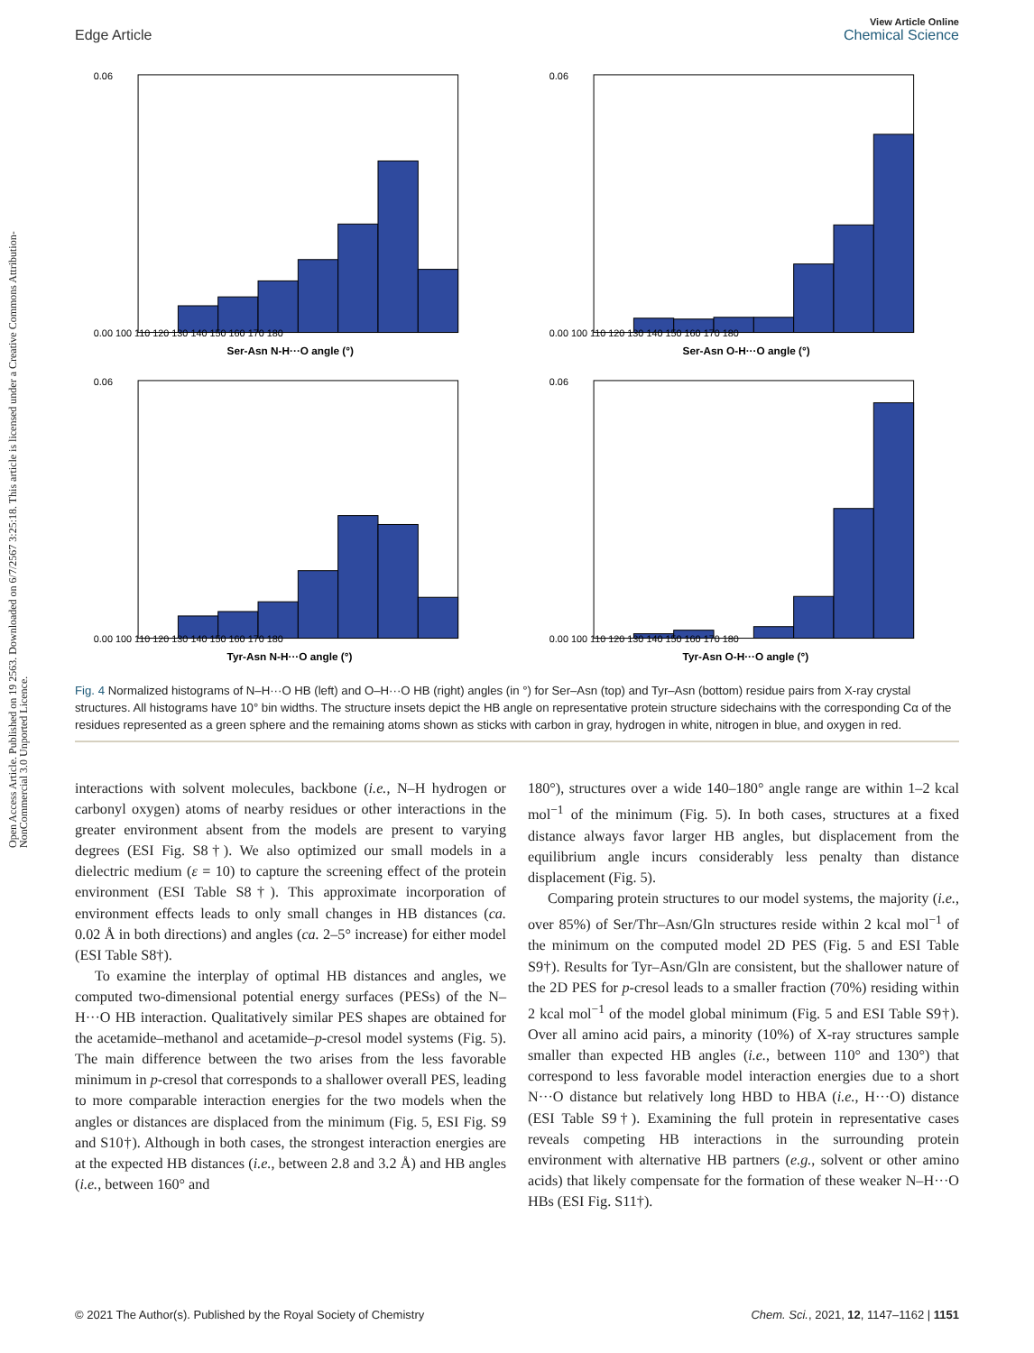Open Access Article. Published on 19 2563. Downloaded on 6/7/2567 3:25:18. This article is licensed under a Creative Commons Attribution-NonCommercial 3.0 Unported Licence.
View Article Online
Edge Article Chemical Science
0.06
0.00 100 110 120 130 140 150 160 170 180
Ser-Asn N-H···O angle (°)
0.06
0.00 100 110 120 130 140 150 160 170 180
Ser-Asn O-H···O angle (°)
0.06
0.00 100 110 120 130 140 150 160 170 180
Tyr-Asn N-H···O angle (°)
0.06
0.00 100 110 120 130 140 150 160 170 180
Tyr-Asn O-H···O angle (°)
Fig. 4 Normalized histograms of N–H···O HB (left) and O–H···O HB (right) angles (in °) for Ser–Asn (top) and Tyr–Asn (bottom) residue pairs from X-ray crystal structures. All histograms have 10° bin widths. The structure insets depict the HB angle on representative protein structure sidechains with the corresponding Cα of the residues represented as a green sphere and the remaining atoms shown as sticks with carbon in gray, hydrogen in white, nitrogen in blue, and oxygen in red.
interactions with solvent molecules, backbone (i.e., N–H hydrogen or carbonyl oxygen) atoms of nearby residues or other interactions in the greater environment absent from the models are present to varying degrees (ESI Fig. S8†). We also optimized our small models in a dielectric medium (ε = 10) to capture the screening effect of the protein environment (ESI Table S8†). This approximate incorporation of environment effects leads to only small changes in HB distances (ca. 0.02 Å in both directions) and angles (ca. 2–5° increase) for either model (ESI Table S8†).
To examine the interplay of optimal HB distances and angles, we computed two-dimensional potential energy surfaces (PESs) of the N–H···O HB interaction. Qualitatively similar PES shapes are obtained for the acetamide–methanol and acetamide–p-cresol model systems (Fig. 5). The main difference between the two arises from the less favorable minimum in p-cresol that corresponds to a shallower overall PES, leading to more comparable interaction energies for the two models when the angles or distances are displaced from the minimum (Fig. 5, ESI Fig. S9 and S10†). Although in both cases, the strongest interaction energies are at the expected HB distances (i.e., between 2.8 and 3.2 Å) and HB angles (i.e., between 160° and
180°), structures over a wide 140–180° angle range are within 1–2 kcal mol<sup>−1</sup> of the minimum (Fig. 5). In both cases, structures at a fixed distance always favor larger HB angles, but displacement from the equilibrium angle incurs considerably less penalty than distance displacement (Fig. 5).
Comparing protein structures to our model systems, the majority (i.e., over 85%) of Ser/Thr–Asn/Gln structures reside within 2 kcal mol<sup>−1</sup> of the minimum on the computed model 2D PES (Fig. 5 and ESI Table S9†). Results for Tyr–Asn/Gln are consistent, but the shallower nature of the 2D PES for p-cresol leads to a smaller fraction (70%) residing within 2 kcal mol<sup>−1</sup> of the model global minimum (Fig. 5 and ESI Table S9†). Over all amino acid pairs, a minority (10%) of X-ray structures sample smaller than expected HB angles (i.e., between 110° and 130°) that correspond to less favorable model interaction energies due to a short N···O distance but relatively long HBD to HBA (i.e., H···O) distance (ESI Table S9†). Examining the full protein in representative cases reveals competing HB interactions in the surrounding protein environment with alternative HB partners (e.g., solvent or other amino acids) that likely compensate for the formation of these weaker N–H···O HBs (ESI Fig. S11†).
© 2021 The Author(s). Published by the Royal Society of Chemistry Chem. Sci., 2021, 12, 1147–1162 | 1151